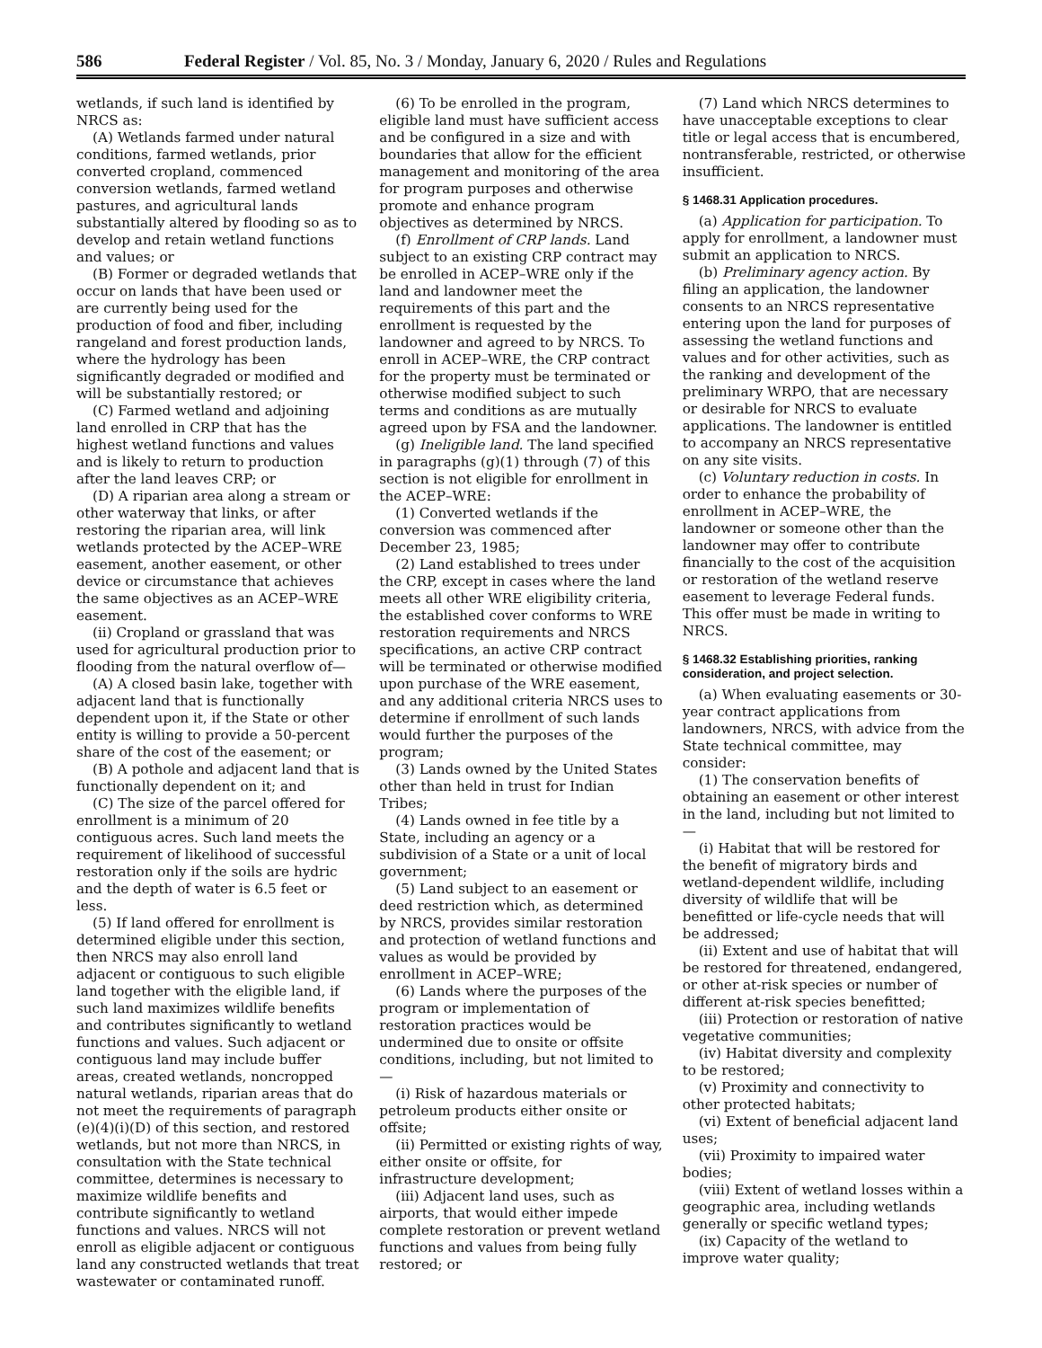586 Federal Register / Vol. 85, No. 3 / Monday, January 6, 2020 / Rules and Regulations
wetlands, if such land is identified by NRCS as:
(A) Wetlands farmed under natural conditions, farmed wetlands, prior converted cropland, commenced conversion wetlands, farmed wetland pastures, and agricultural lands substantially altered by flooding so as to develop and retain wetland functions and values; or
(B) Former or degraded wetlands that occur on lands that have been used or are currently being used for the production of food and fiber, including rangeland and forest production lands, where the hydrology has been significantly degraded or modified and will be substantially restored; or
(C) Farmed wetland and adjoining land enrolled in CRP that has the highest wetland functions and values and is likely to return to production after the land leaves CRP; or
(D) A riparian area along a stream or other waterway that links, or after restoring the riparian area, will link wetlands protected by the ACEP–WRE easement, another easement, or other device or circumstance that achieves the same objectives as an ACEP–WRE easement.
(ii) Cropland or grassland that was used for agricultural production prior to flooding from the natural overflow of—
(A) A closed basin lake, together with adjacent land that is functionally dependent upon it, if the State or other entity is willing to provide a 50-percent share of the cost of the easement; or
(B) A pothole and adjacent land that is functionally dependent on it; and
(C) The size of the parcel offered for enrollment is a minimum of 20 contiguous acres. Such land meets the requirement of likelihood of successful restoration only if the soils are hydric and the depth of water is 6.5 feet or less.
(5) If land offered for enrollment is determined eligible under this section, then NRCS may also enroll land adjacent or contiguous to such eligible land together with the eligible land, if such land maximizes wildlife benefits and contributes significantly to wetland functions and values. Such adjacent or contiguous land may include buffer areas, created wetlands, noncropped natural wetlands, riparian areas that do not meet the requirements of paragraph (e)(4)(i)(D) of this section, and restored wetlands, but not more than NRCS, in consultation with the State technical committee, determines is necessary to maximize wildlife benefits and contribute significantly to wetland functions and values. NRCS will not enroll as eligible adjacent or contiguous land any constructed wetlands that treat wastewater or contaminated runoff.
(6) To be enrolled in the program, eligible land must have sufficient access and be configured in a size and with boundaries that allow for the efficient management and monitoring of the area for program purposes and otherwise promote and enhance program objectives as determined by NRCS.
(f) Enrollment of CRP lands. Land subject to an existing CRP contract may be enrolled in ACEP–WRE only if the land and landowner meet the requirements of this part and the enrollment is requested by the landowner and agreed to by NRCS. To enroll in ACEP–WRE, the CRP contract for the property must be terminated or otherwise modified subject to such terms and conditions as are mutually agreed upon by FSA and the landowner.
(g) Ineligible land. The land specified in paragraphs (g)(1) through (7) of this section is not eligible for enrollment in the ACEP–WRE:
(1) Converted wetlands if the conversion was commenced after December 23, 1985;
(2) Land established to trees under the CRP, except in cases where the land meets all other WRE eligibility criteria, the established cover conforms to WRE restoration requirements and NRCS specifications, an active CRP contract will be terminated or otherwise modified upon purchase of the WRE easement, and any additional criteria NRCS uses to determine if enrollment of such lands would further the purposes of the program;
(3) Lands owned by the United States other than held in trust for Indian Tribes;
(4) Lands owned in fee title by a State, including an agency or a subdivision of a State or a unit of local government;
(5) Land subject to an easement or deed restriction which, as determined by NRCS, provides similar restoration and protection of wetland functions and values as would be provided by enrollment in ACEP–WRE;
(6) Lands where the purposes of the program or implementation of restoration practices would be undermined due to onsite or offsite conditions, including, but not limited to—
(i) Risk of hazardous materials or petroleum products either onsite or offsite;
(ii) Permitted or existing rights of way, either onsite or offsite, for infrastructure development;
(iii) Adjacent land uses, such as airports, that would either impede complete restoration or prevent wetland functions and values from being fully restored; or
(7) Land which NRCS determines to have unacceptable exceptions to clear title or legal access that is encumbered, nontransferable, restricted, or otherwise insufficient.
§ 1468.31 Application procedures.
(a) Application for participation. To apply for enrollment, a landowner must submit an application to NRCS.
(b) Preliminary agency action. By filing an application, the landowner consents to an NRCS representative entering upon the land for purposes of assessing the wetland functions and values and for other activities, such as the ranking and development of the preliminary WRPO, that are necessary or desirable for NRCS to evaluate applications. The landowner is entitled to accompany an NRCS representative on any site visits.
(c) Voluntary reduction in costs. In order to enhance the probability of enrollment in ACEP–WRE, the landowner or someone other than the landowner may offer to contribute financially to the cost of the acquisition or restoration of the wetland reserve easement to leverage Federal funds. This offer must be made in writing to NRCS.
§ 1468.32 Establishing priorities, ranking consideration, and project selection.
(a) When evaluating easements or 30-year contract applications from landowners, NRCS, with advice from the State technical committee, may consider:
(1) The conservation benefits of obtaining an easement or other interest in the land, including but not limited to—
(i) Habitat that will be restored for the benefit of migratory birds and wetland-dependent wildlife, including diversity of wildlife that will be benefitted or life-cycle needs that will be addressed;
(ii) Extent and use of habitat that will be restored for threatened, endangered, or other at-risk species or number of different at-risk species benefitted;
(iii) Protection or restoration of native vegetative communities;
(iv) Habitat diversity and complexity to be restored;
(v) Proximity and connectivity to other protected habitats;
(vi) Extent of beneficial adjacent land uses;
(vii) Proximity to impaired water bodies;
(viii) Extent of wetland losses within a geographic area, including wetlands generally or specific wetland types;
(ix) Capacity of the wetland to improve water quality;